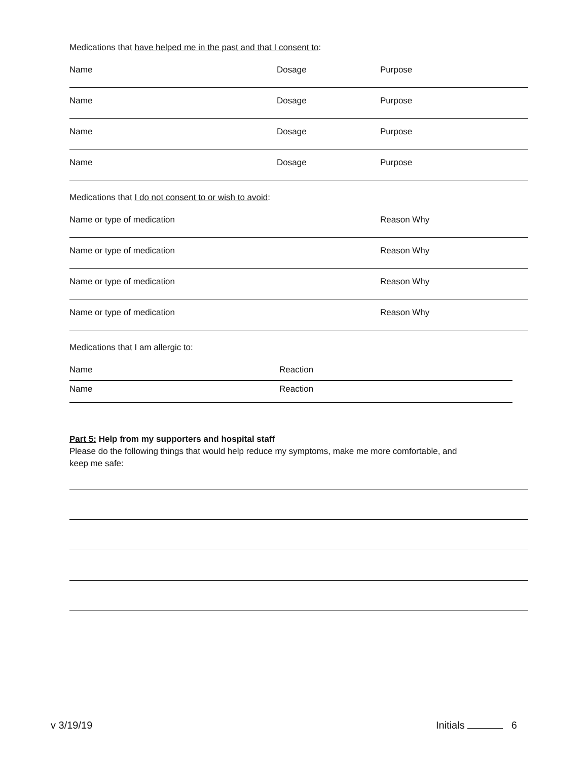Medications that have helped me in the past and that I consent to:
Name Dosage Purpose
Name Dosage Purpose
Name Dosage Purpose
Name Dosage Purpose
Medications that I do not consent to or wish to avoid:
Name or type of medication Reason Why
Name or type of medication Reason Why
Name or type of medication Reason Why
Name or type of medication Reason Why
Medications that I am allergic to:
Name Reaction
Name Reaction
Part 5: Help from my supporters and hospital staff
Please do the following things that would help reduce my symptoms, make me more comfortable, and
keep me safe:
v 3/19/19 Initials 6